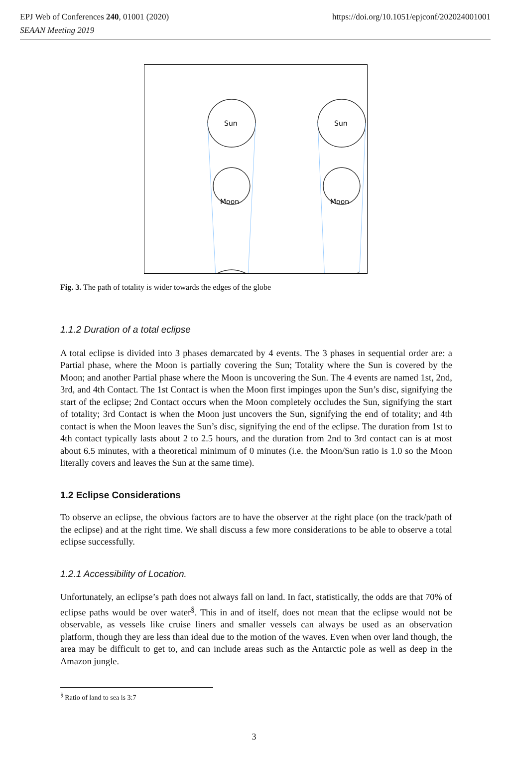https://doi.org/10.1051/epjconf/202024001001 EPJ Web of Conferences 240, 01001 (2020)
SEAAN Meeting 2019
Sun
Sun
Moon
Moon
Fig. 3. The path of totality is wider towards the edges of the globe
1.1.2 Duration of a total eclipse
A total eclipse is divided into 3 phases demarcated by 4 events. The 3 phases in sequential order are: a Partial phase, where the Moon is partially covering the Sun; Totality where the Sun is covered by the Moon; and another Partial phase where the Moon is uncovering the Sun. The 4 events are named 1st, 2nd, 3rd, and 4th Contact. The 1st Contact is when the Moon first impinges upon the Sun’s disc, signifying the start of the eclipse; 2nd Contact occurs when the Moon completely occludes the Sun, signifying the start of totality; 3rd Contact is when the Moon just uncovers the Sun, signifying the end of totality; and 4th contact is when the Moon leaves the Sun’s disc, signifying the end of the eclipse. The duration from 1st to 4th contact typically lasts about 2 to 2.5 hours, and the duration from 2nd to 3rd contact can is at most about 6.5 minutes, with a theoretical minimum of 0 minutes (i.e. the Moon/Sun ratio is 1.0 so the Moon literally covers and leaves the Sun at the same time).
1.2 Eclipse Considerations
To observe an eclipse, the obvious factors are to have the observer at the right place (on the track/path of the eclipse) and at the right time. We shall discuss a few more considerations to be able to observe a total eclipse successfully.
1.2.1 Accessibility of Location.
Unfortunately, an eclipse’s path does not always fall on land. In fact, statistically, the odds are that 70% of eclipse paths would be over water<sup>§</sup>. This in and of itself, does not mean that the eclipse would not be observable, as vessels like cruise liners and smaller vessels can always be used as an observation platform, though they are less than ideal due to the motion of the waves. Even when over land though, the area may be difficult to get to, and can include areas such as the Antarctic pole as well as deep in the Amazon jungle.
<sup>§</sup> Ratio of land to sea is 3:7
3